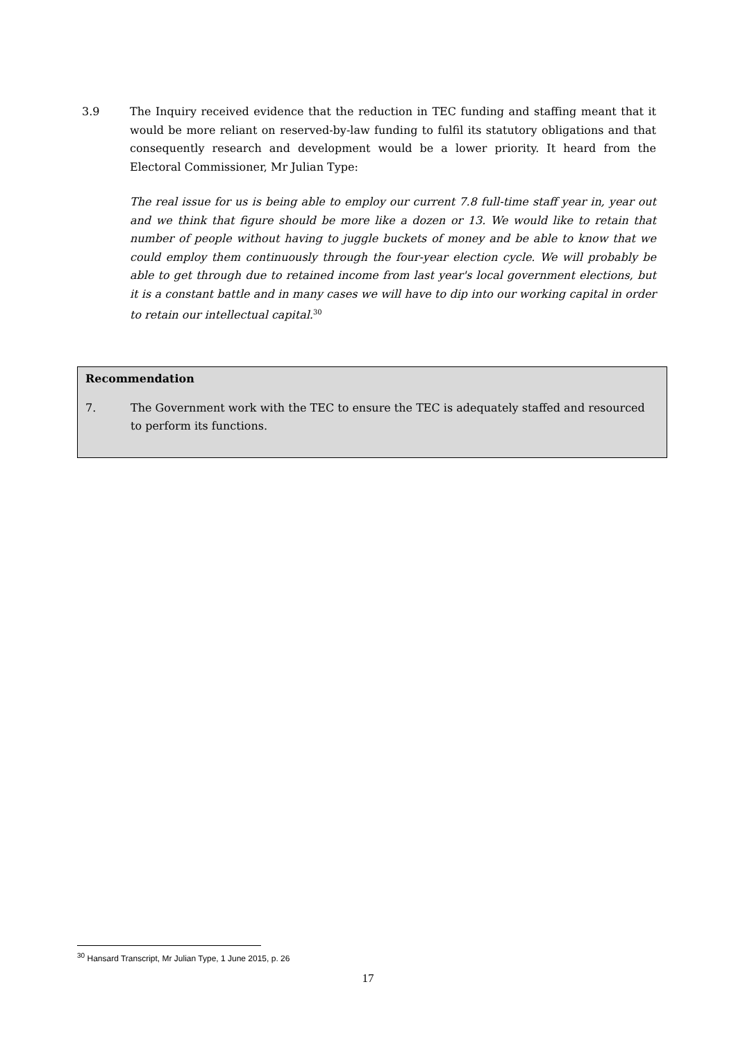3.9 The Inquiry received evidence that the reduction in TEC funding and staffing meant that it would be more reliant on reserved-by-law funding to fulfil its statutory obligations and that consequently research and development would be a lower priority. It heard from the Electoral Commissioner, Mr Julian Type:
The real issue for us is being able to employ our current 7.8 full-time staff year in, year out and we think that figure should be more like a dozen or 13. We would like to retain that number of people without having to juggle buckets of money and be able to know that we could employ them continuously through the four-year election cycle. We will probably be able to get through due to retained income from last year's local government elections, but it is a constant battle and in many cases we will have to dip into our working capital in order to retain our intellectual capital.<sup>30</sup>
Recommendation
7. The Government work with the TEC to ensure the TEC is adequately staffed and resourced to perform its functions.
<sup>30</sup> Hansard Transcript, Mr Julian Type, 1 June 2015, p. 26
17